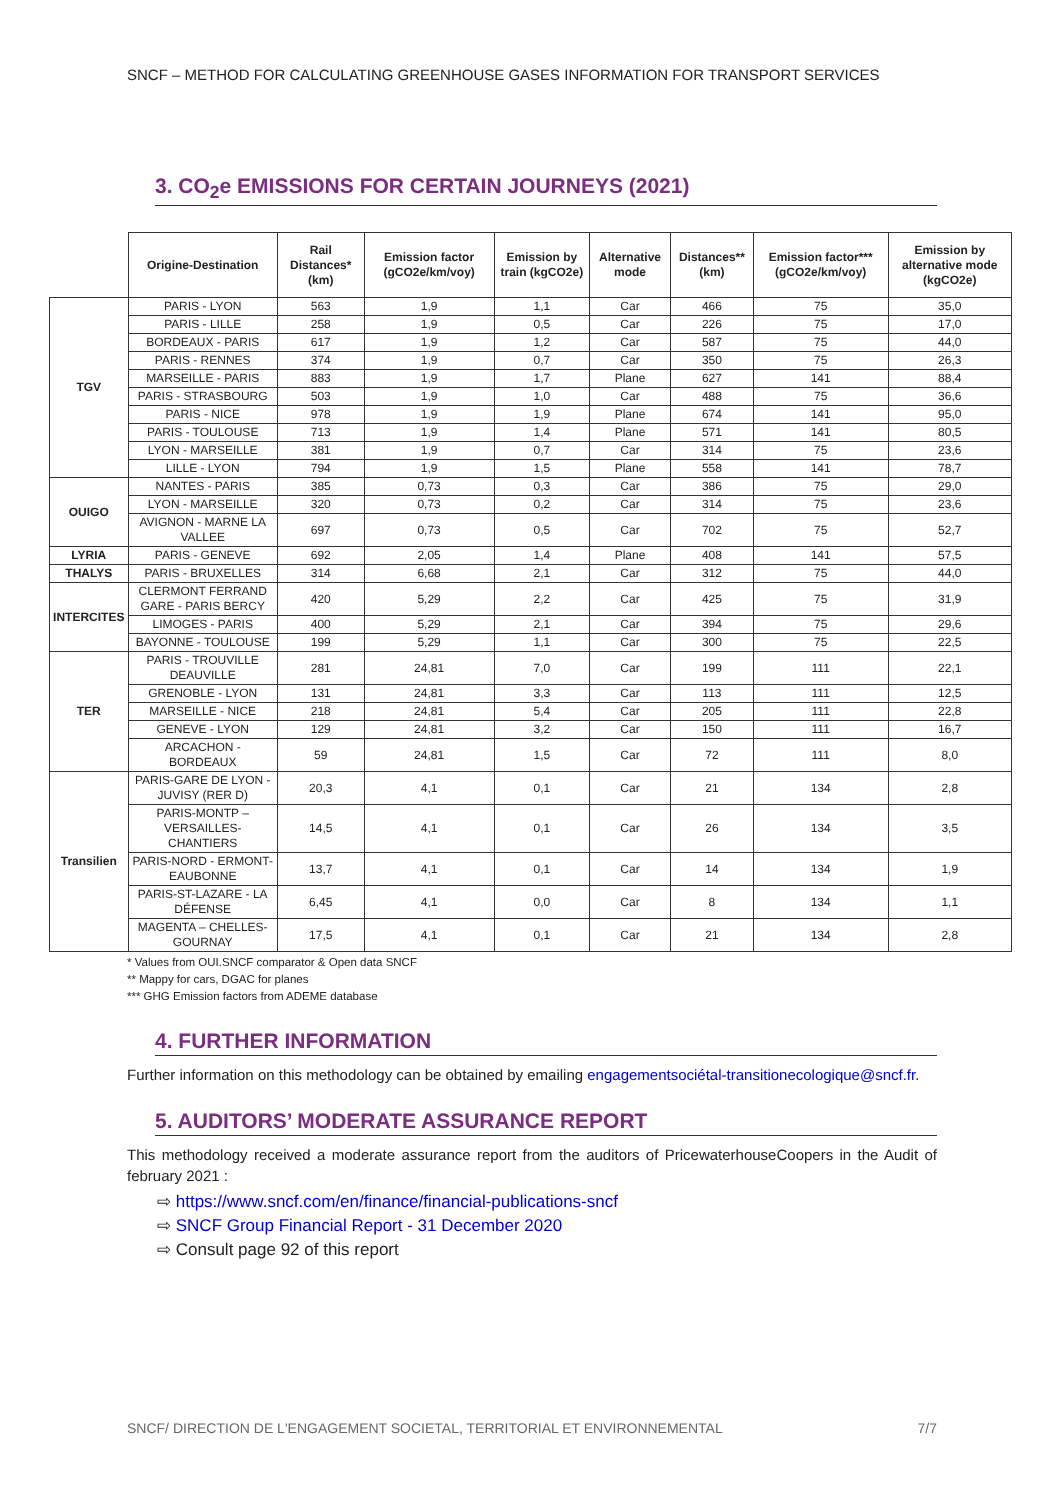SNCF – METHOD FOR CALCULATING GREENHOUSE GASES INFORMATION FOR TRANSPORT SERVICES
3. CO<sub>2</sub>e EMISSIONS FOR CERTAIN JOURNEYS (2021)
| | Origine-Destination | Rail Distances* (km) | Emission factor (gCO2e/km/voy) | Emission by train (kgCO2e) | Alternative mode | Distances** (km) | Emission factor*** (gCO2e/km/voy) | Emission by alternative mode (kgCO2e) |
| --- | --- | --- | --- | --- | --- | --- | --- | --- |
| TGV | PARIS - LYON | 563 | 1,9 | 1,1 | Car | 466 | 75 | 35,0 |
| | PARIS - LILLE | 258 | 1,9 | 0,5 | Car | 226 | 75 | 17,0 |
| | BORDEAUX - PARIS | 617 | 1,9 | 1,2 | Car | 587 | 75 | 44,0 |
| | PARIS - RENNES | 374 | 1,9 | 0,7 | Car | 350 | 75 | 26,3 |
| | MARSEILLE - PARIS | 883 | 1,9 | 1,7 | Plane | 627 | 141 | 88,4 |
| | PARIS - STRASBOURG | 503 | 1,9 | 1,0 | Car | 488 | 75 | 36,6 |
| | PARIS - NICE | 978 | 1,9 | 1,9 | Plane | 674 | 141 | 95,0 |
| | PARIS - TOULOUSE | 713 | 1,9 | 1,4 | Plane | 571 | 141 | 80,5 |
| | LYON - MARSEILLE | 381 | 1,9 | 0,7 | Car | 314 | 75 | 23,6 |
| | LILLE - LYON | 794 | 1,9 | 1,5 | Plane | 558 | 141 | 78,7 |
| OUIGO | NANTES - PARIS | 385 | 0,73 | 0,3 | Car | 386 | 75 | 29,0 |
| | LYON - MARSEILLE | 320 | 0,73 | 0,2 | Car | 314 | 75 | 23,6 |
| | AVIGNON - MARNE LA VALLEE | 697 | 0,73 | 0,5 | Car | 702 | 75 | 52,7 |
| LYRIA | PARIS - GENEVE | 692 | 2,05 | 1,4 | Plane | 408 | 141 | 57,5 |
| THALYS | PARIS - BRUXELLES | 314 | 6,68 | 2,1 | Car | 312 | 75 | 44,0 |
| INTERCITES | CLERMONT FERRAND GARE - PARIS BERCY | 420 | 5,29 | 2,2 | Car | 425 | 75 | 31,9 |
| | LIMOGES - PARIS | 400 | 5,29 | 2,1 | Car | 394 | 75 | 29,6 |
| | BAYONNE - TOULOUSE | 199 | 5,29 | 1,1 | Car | 300 | 75 | 22,5 |
| TER | PARIS - TROUVILLE DEAUVILLE | 281 | 24,81 | 7,0 | Car | 199 | 111 | 22,1 |
| | GRENOBLE - LYON | 131 | 24,81 | 3,3 | Car | 113 | 111 | 12,5 |
| | MARSEILLE - NICE | 218 | 24,81 | 5,4 | Car | 205 | 111 | 22,8 |
| | GENEVE - LYON | 129 | 24,81 | 3,2 | Car | 150 | 111 | 16,7 |
| | ARCACHON - BORDEAUX | 59 | 24,81 | 1,5 | Car | 72 | 111 | 8,0 |
| Transilien | PARIS-GARE DE LYON - JUVISY (RER D) | 20,3 | 4,1 | 0,1 | Car | 21 | 134 | 2,8 |
| | PARIS-MONTP – VERSAILLES-CHANTIERS | 14,5 | 4,1 | 0,1 | Car | 26 | 134 | 3,5 |
| | PARIS-NORD - ERMONT-EAUBONNE | 13,7 | 4,1 | 0,1 | Car | 14 | 134 | 1,9 |
| | PARIS-ST-LAZARE - LA DÉFENSE | 6,45 | 4,1 | 0,0 | Car | 8 | 134 | 1,1 |
| | MAGENTA – CHELLES-GOURNAY | 17,5 | 4,1 | 0,1 | Car | 21 | 134 | 2,8 |
* Values from OUI.SNCF comparator & Open data SNCF
** Mappy for cars, DGAC for planes
*** GHG Emission factors from ADEME database
4. FURTHER INFORMATION
Further information on this methodology can be obtained by emailing engagementsociétal-transitionecologique@sncf.fr.
5. AUDITORS’ MODERATE ASSURANCE REPORT
This methodology received a moderate assurance report from the auditors of PricewaterhouseCoopers in the Audit of february 2021 :
⇨ https://www.sncf.com/en/finance/financial-publications-sncf
⇨ SNCF Group Financial Report - 31 December 2020
⇨ Consult page 92 of this report
SNCF/ DIRECTION DE L'ENGAGEMENT SOCIETAL, TERRITORIAL ET ENVIRONNEMENTAL 7/7